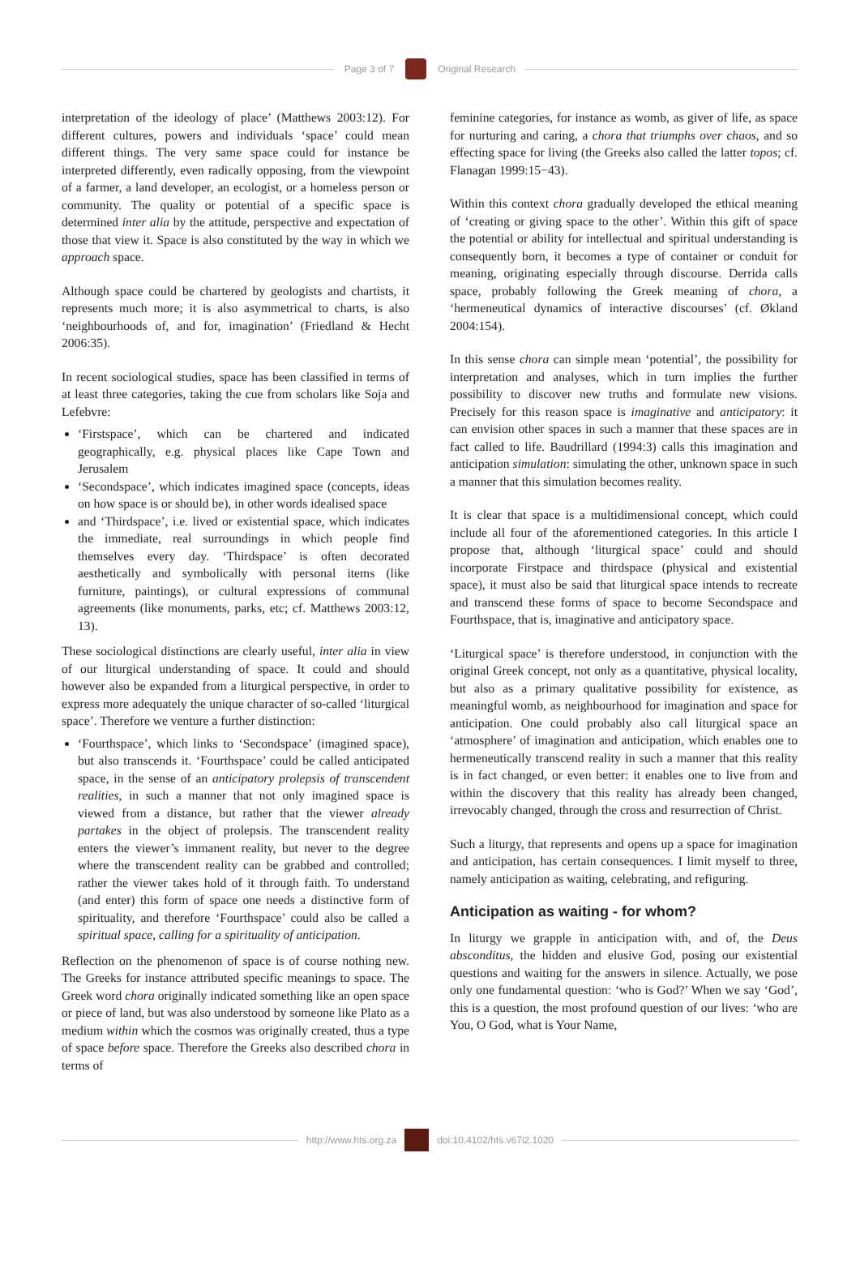Page 3 of 7 Original Research
interpretation of the ideology of place’ (Matthews 2003:12). For different cultures, powers and individuals ‘space’ could mean different things. The very same space could for instance be interpreted differently, even radically opposing, from the viewpoint of a farmer, a land developer, an ecologist, or a homeless person or community. The quality or potential of a specific space is determined inter alia by the attitude, perspective and expectation of those that view it. Space is also constituted by the way in which we approach space.
Although space could be chartered by geologists and chartists, it represents much more; it is also asymmetrical to charts, is also ‘neighbourhoods of, and for, imagination’ (Friedland & Hecht 2006:35).
In recent sociological studies, space has been classified in terms of at least three categories, taking the cue from scholars like Soja and Lefebvre:
‘Firstspace’, which can be chartered and indicated geographically, e.g. physical places like Cape Town and Jerusalem
‘Secondspace’, which indicates imagined space (concepts, ideas on how space is or should be), in other words idealised space
and ‘Thirdspace’, i.e. lived or existential space, which indicates the immediate, real surroundings in which people find themselves every day. ‘Thirdspace’ is often decorated aesthetically and symbolically with personal items (like furniture, paintings), or cultural expressions of communal agreements (like monuments, parks, etc; cf. Matthews 2003:12, 13).
These sociological distinctions are clearly useful, inter alia in view of our liturgical understanding of space. It could and should however also be expanded from a liturgical perspective, in order to express more adequately the unique character of so-called ‘liturgical space’. Therefore we venture a further distinction:
‘Fourthspace’, which links to ‘Secondspace’ (imagined space), but also transcends it. ‘Fourthspace’ could be called anticipated space, in the sense of an anticipatory prolepsis of transcendent realities, in such a manner that not only imagined space is viewed from a distance, but rather that the viewer already partakes in the object of prolepsis. The transcendent reality enters the viewer’s immanent reality, but never to the degree where the transcendent reality can be grabbed and controlled; rather the viewer takes hold of it through faith. To understand (and enter) this form of space one needs a distinctive form of spirituality, and therefore ‘Fourthspace’ could also be called a spiritual space, calling for a spirituality of anticipation.
Reflection on the phenomenon of space is of course nothing new. The Greeks for instance attributed specific meanings to space. The Greek word chora originally indicated something like an open space or piece of land, but was also understood by someone like Plato as a medium within which the cosmos was originally created, thus a type of space before space. Therefore the Greeks also described chora in terms of
feminine categories, for instance as womb, as giver of life, as space for nurturing and caring, a chora that triumphs over chaos, and so effecting space for living (the Greeks also called the latter topos; cf. Flanagan 1999:15−43).
Within this context chora gradually developed the ethical meaning of ‘creating or giving space to the other’. Within this gift of space the potential or ability for intellectual and spiritual understanding is consequently born, it becomes a type of container or conduit for meaning, originating especially through discourse. Derrida calls space, probably following the Greek meaning of chora, a ‘hermeneutical dynamics of interactive discourses’ (cf. Økland 2004:154).
In this sense chora can simple mean ‘potential’, the possibility for interpretation and analyses, which in turn implies the further possibility to discover new truths and formulate new visions. Precisely for this reason space is imaginative and anticipatory: it can envision other spaces in such a manner that these spaces are in fact called to life. Baudrillard (1994:3) calls this imagination and anticipation simulation: simulating the other, unknown space in such a manner that this simulation becomes reality.
It is clear that space is a multidimensional concept, which could include all four of the aforementioned categories. In this article I propose that, although ‘liturgical space’ could and should incorporate Firstpace and thirdspace (physical and existential space), it must also be said that liturgical space intends to recreate and transcend these forms of space to become Secondspace and Fourthspace, that is, imaginative and anticipatory space.
‘Liturgical space’ is therefore understood, in conjunction with the original Greek concept, not only as a quantitative, physical locality, but also as a primary qualitative possibility for existence, as meaningful womb, as neighbourhood for imagination and space for anticipation. One could probably also call liturgical space an ‘atmosphere’ of imagination and anticipation, which enables one to hermeneutically transcend reality in such a manner that this reality is in fact changed, or even better: it enables one to live from and within the discovery that this reality has already been changed, irrevocably changed, through the cross and resurrection of Christ.
Such a liturgy, that represents and opens up a space for imagination and anticipation, has certain consequences. I limit myself to three, namely anticipation as waiting, celebrating, and refiguring.
Anticipation as waiting - for whom?
In liturgy we grapple in anticipation with, and of, the Deus absconditus, the hidden and elusive God, posing our existential questions and waiting for the answers in silence. Actually, we pose only one fundamental question: ‘who is God?’ When we say ‘God’, this is a question, the most profound question of our lives: ‘who are You, O God, what is Your Name,
http://www.hts.org.za doi:10.4102/hts.v67i2.1020